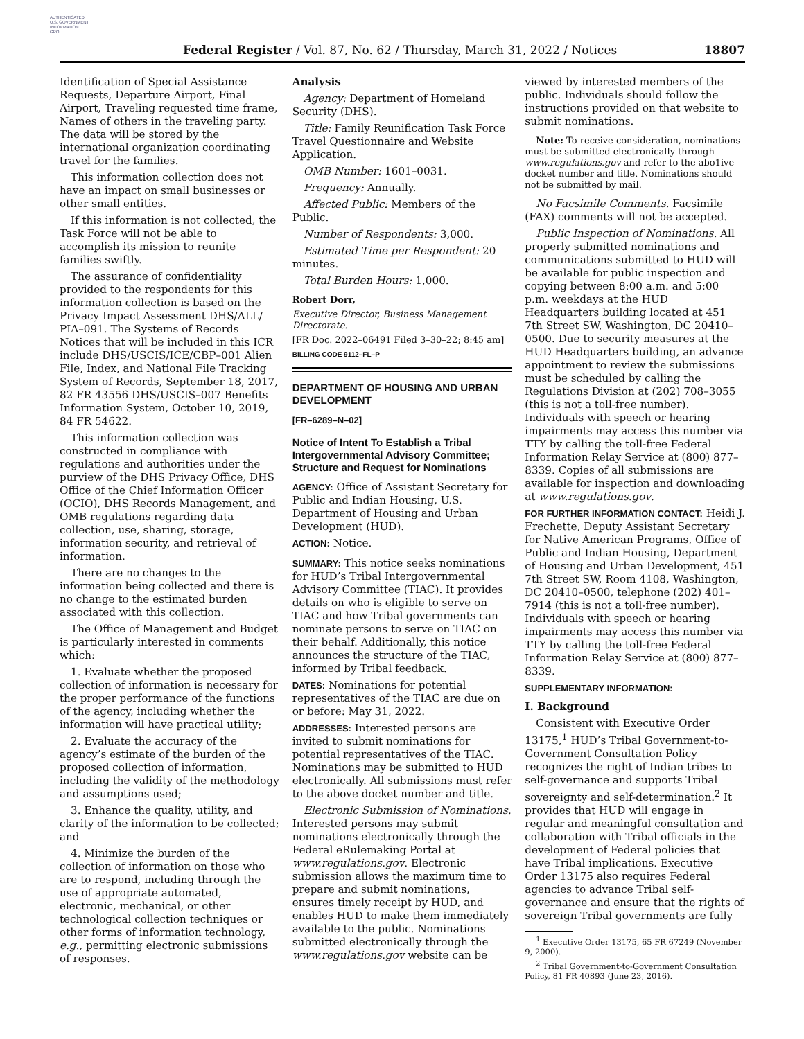AUTHENTICATED
U.S. GOVERNMENT
INFORMATION
GPO
Federal Register / Vol. 87, No. 62 / Thursday, March 31, 2022 / Notices 18807
Identification of Special Assistance Requests, Departure Airport, Final Airport, Traveling requested time frame, Names of others in the traveling party. The data will be stored by the international organization coordinating travel for the families.
This information collection does not have an impact on small businesses or other small entities.
If this information is not collected, the Task Force will not be able to accomplish its mission to reunite families swiftly.
The assurance of confidentiality provided to the respondents for this information collection is based on the Privacy Impact Assessment DHS/ALL/ PIA–091. The Systems of Records Notices that will be included in this ICR include DHS/USCIS/ICE/CBP–001 Alien File, Index, and National File Tracking System of Records, September 18, 2017, 82 FR 43556 DHS/USCIS–007 Benefits Information System, October 10, 2019, 84 FR 54622.
This information collection was constructed in compliance with regulations and authorities under the purview of the DHS Privacy Office, DHS Office of the Chief Information Officer (OCIO), DHS Records Management, and OMB regulations regarding data collection, use, sharing, storage, information security, and retrieval of information.
There are no changes to the information being collected and there is no change to the estimated burden associated with this collection.
The Office of Management and Budget is particularly interested in comments which:
1. Evaluate whether the proposed collection of information is necessary for the proper performance of the functions of the agency, including whether the information will have practical utility;
2. Evaluate the accuracy of the agency’s estimate of the burden of the proposed collection of information, including the validity of the methodology and assumptions used;
3. Enhance the quality, utility, and clarity of the information to be collected; and
4. Minimize the burden of the collection of information on those who are to respond, including through the use of appropriate automated, electronic, mechanical, or other technological collection techniques or other forms of information technology, e.g., permitting electronic submissions of responses.
Analysis
Agency: Department of Homeland Security (DHS).
Title: Family Reunification Task Force Travel Questionnaire and Website Application.
OMB Number: 1601–0031.
Frequency: Annually.
Affected Public: Members of the Public.
Number of Respondents: 3,000.
Estimated Time per Respondent: 20 minutes.
Total Burden Hours: 1,000.
Robert Dorr,
Executive Director, Business Management Directorate.
[FR Doc. 2022–06491 Filed 3–30–22; 8:45 am]
BILLING CODE 9112–FL–P
DEPARTMENT OF HOUSING AND URBAN DEVELOPMENT
[FR–6289–N–02]
Notice of Intent To Establish a Tribal Intergovernmental Advisory Committee; Structure and Request for Nominations
AGENCY: Office of Assistant Secretary for Public and Indian Housing, U.S. Department of Housing and Urban Development (HUD).
ACTION: Notice.
SUMMARY: This notice seeks nominations for HUD’s Tribal Intergovernmental Advisory Committee (TIAC). It provides details on who is eligible to serve on TIAC and how Tribal governments can nominate persons to serve on TIAC on their behalf. Additionally, this notice announces the structure of the TIAC, informed by Tribal feedback.
DATES: Nominations for potential representatives of the TIAC are due on or before: May 31, 2022.
ADDRESSES: Interested persons are invited to submit nominations for potential representatives of the TIAC. Nominations may be submitted to HUD electronically. All submissions must refer to the above docket number and title.
Electronic Submission of Nominations. Interested persons may submit nominations electronically through the Federal eRulemaking Portal at www.regulations.gov. Electronic submission allows the maximum time to prepare and submit nominations, ensures timely receipt by HUD, and enables HUD to make them immediately available to the public. Nominations submitted electronically through the www.regulations.gov website can be
viewed by interested members of the public. Individuals should follow the instructions provided on that website to submit nominations.
Note: To receive consideration, nominations must be submitted electronically through www.regulations.gov and refer to the abo1ive docket number and title. Nominations should not be submitted by mail.
No Facsimile Comments. Facsimile (FAX) comments will not be accepted.
Public Inspection of Nominations. All properly submitted nominations and communications submitted to HUD will be available for public inspection and copying between 8:00 a.m. and 5:00 p.m. weekdays at the HUD Headquarters building located at 451 7th Street SW, Washington, DC 20410–0500. Due to security measures at the HUD Headquarters building, an advance appointment to review the submissions must be scheduled by calling the Regulations Division at (202) 708–3055 (this is not a toll-free number). Individuals with speech or hearing impairments may access this number via TTY by calling the toll-free Federal Information Relay Service at (800) 877–8339. Copies of all submissions are available for inspection and downloading at www.regulations.gov.
FOR FURTHER INFORMATION CONTACT: Heidi J. Frechette, Deputy Assistant Secretary for Native American Programs, Office of Public and Indian Housing, Department of Housing and Urban Development, 451 7th Street SW, Room 4108, Washington, DC 20410–0500, telephone (202) 401–7914 (this is not a toll-free number). Individuals with speech or hearing impairments may access this number via TTY by calling the toll-free Federal Information Relay Service at (800) 877–8339.
SUPPLEMENTARY INFORMATION:
I. Background
Consistent with Executive Order 13175,<sup>1</sup> HUD’s Tribal Government-to-Government Consultation Policy recognizes the right of Indian tribes to self-governance and supports Tribal sovereignty and self-determination.<sup>2</sup> It provides that HUD will engage in regular and meaningful consultation and collaboration with Tribal officials in the development of Federal policies that have Tribal implications. Executive Order 13175 also requires Federal agencies to advance Tribal self-governance and ensure that the rights of sovereign Tribal governments are fully
<sup>1</sup> Executive Order 13175, 65 FR 67249 (November 9, 2000).
<sup>2</sup> Tribal Government-to-Government Consultation Policy, 81 FR 40893 (June 23, 2016).